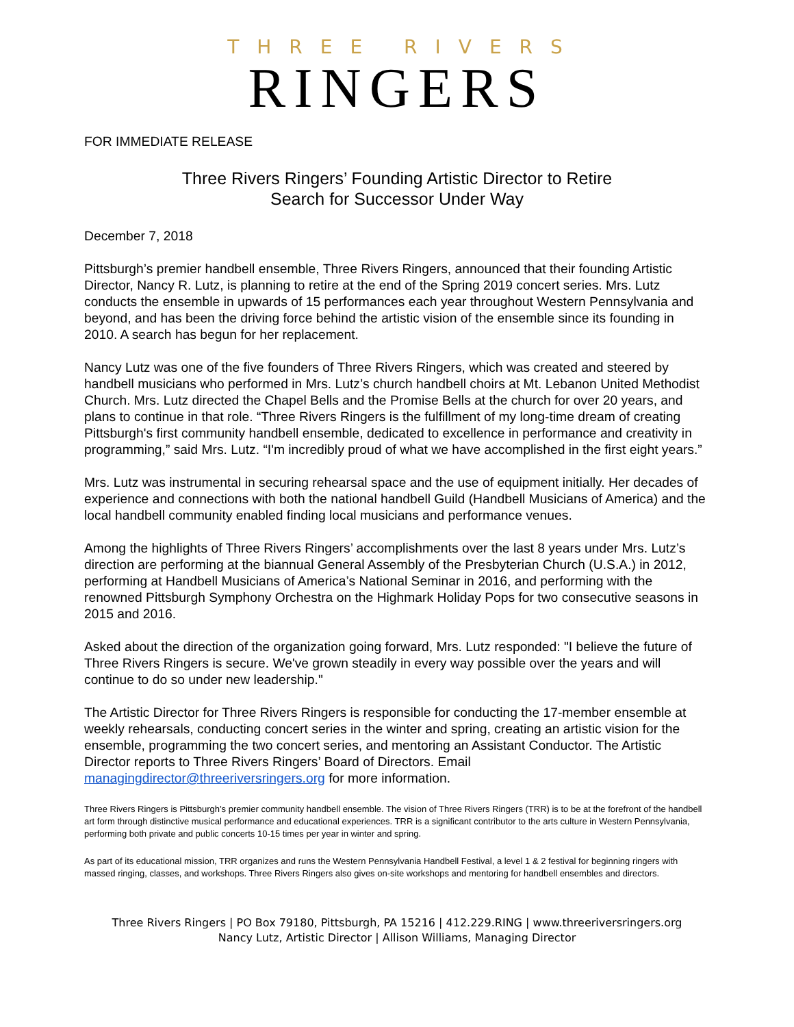THREE RIVERS
RINGERS
FOR IMMEDIATE RELEASE
Three Rivers Ringers’ Founding Artistic Director to Retire
Search for Successor Under Way
December 7, 2018
Pittsburgh’s premier handbell ensemble, Three Rivers Ringers, announced that their founding Artistic Director, Nancy R. Lutz, is planning to retire at the end of the Spring 2019 concert series. Mrs. Lutz conducts the ensemble in upwards of 15 performances each year throughout Western Pennsylvania and beyond, and has been the driving force behind the artistic vision of the ensemble since its founding in 2010. A search has begun for her replacement.
Nancy Lutz was one of the five founders of Three Rivers Ringers, which was created and steered by handbell musicians who performed in Mrs. Lutz’s church handbell choirs at Mt. Lebanon United Methodist Church. Mrs. Lutz directed the Chapel Bells and the Promise Bells at the church for over 20 years, and plans to continue in that role. “Three Rivers Ringers is the fulfillment of my long-time dream of creating Pittsburgh's first community handbell ensemble, dedicated to excellence in performance and creativity in programming,” said Mrs. Lutz. “I'm incredibly proud of what we have accomplished in the first eight years.”
Mrs. Lutz was instrumental in securing rehearsal space and the use of equipment initially. Her decades of experience and connections with both the national handbell Guild (Handbell Musicians of America) and the local handbell community enabled finding local musicians and performance venues.
Among the highlights of Three Rivers Ringers’ accomplishments over the last 8 years under Mrs. Lutz’s direction are performing at the biannual General Assembly of the Presbyterian Church (U.S.A.) in 2012, performing at Handbell Musicians of America’s National Seminar in 2016, and performing with the renowned Pittsburgh Symphony Orchestra on the Highmark Holiday Pops for two consecutive seasons in 2015 and 2016.
Asked about the direction of the organization going forward, Mrs. Lutz responded: "I believe the future of Three Rivers Ringers is secure. We've grown steadily in every way possible over the years and will continue to do so under new leadership."
The Artistic Director for Three Rivers Ringers is responsible for conducting the 17-member ensemble at weekly rehearsals, conducting concert series in the winter and spring, creating an artistic vision for the ensemble, programming the two concert series, and mentoring an Assistant Conductor. The Artistic Director reports to Three Rivers Ringers’ Board of Directors. Email managingdirector@threeriversringers.org for more information.
Three Rivers Ringers is Pittsburgh’s premier community handbell ensemble. The vision of Three Rivers Ringers (TRR) is to be at the forefront of the handbell art form through distinctive musical performance and educational experiences. TRR is a significant contributor to the arts culture in Western Pennsylvania, performing both private and public concerts 10-15 times per year in winter and spring.
As part of its educational mission, TRR organizes and runs the Western Pennsylvania Handbell Festival, a level 1 & 2 festival for beginning ringers with massed ringing, classes, and workshops. Three Rivers Ringers also gives on-site workshops and mentoring for handbell ensembles and directors.
Three Rivers Ringers | PO Box 79180, Pittsburgh, PA 15216 | 412.229.RING | www.threeriversringers.org
Nancy Lutz, Artistic Director | Allison Williams, Managing Director